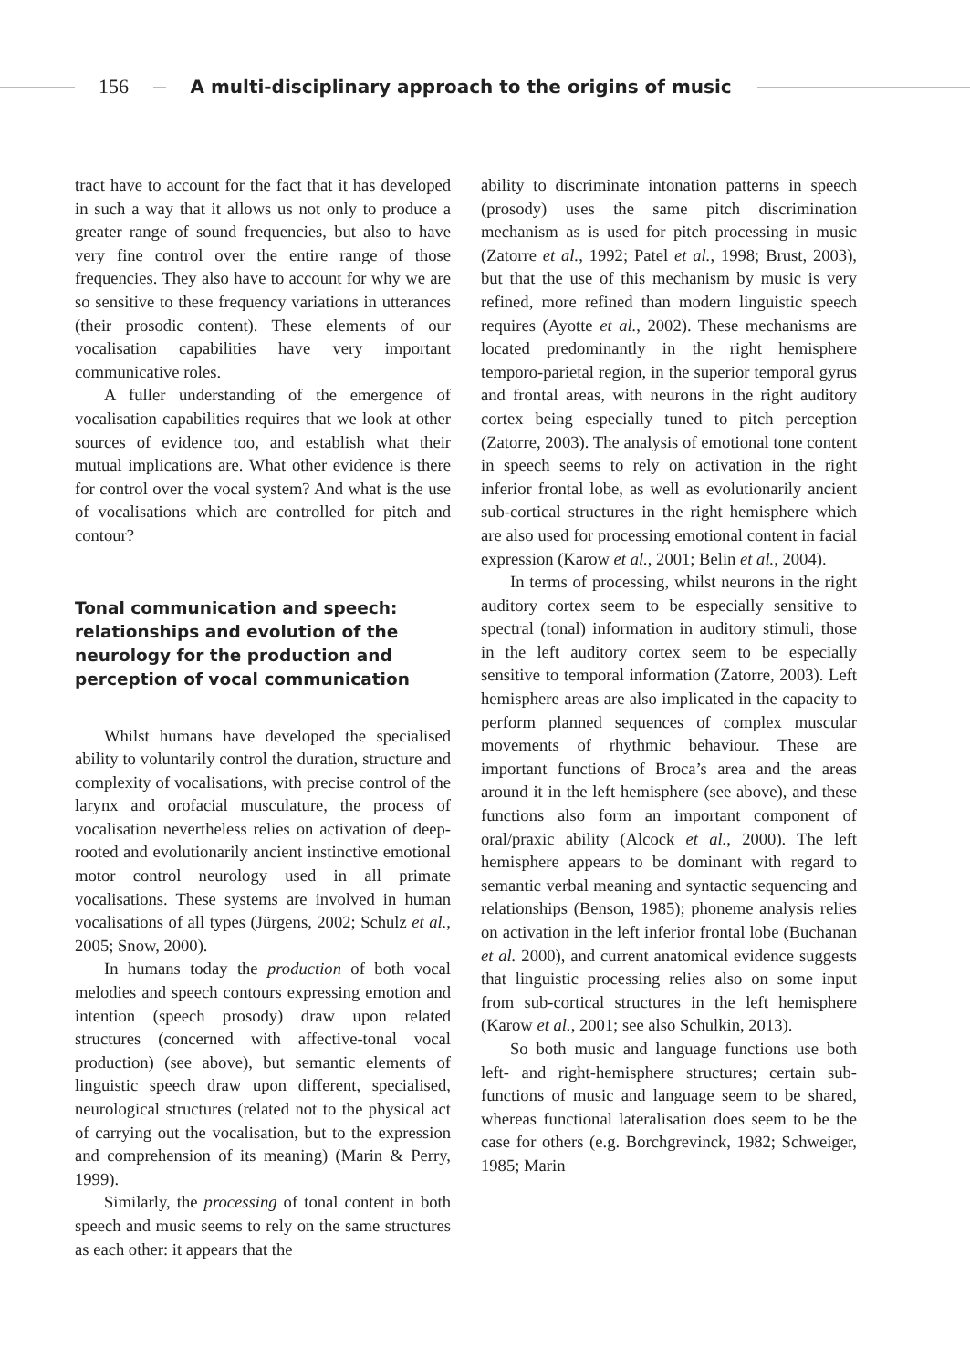156 A multi-disciplinary approach to the origins of music
tract have to account for the fact that it has developed in such a way that it allows us not only to produce a greater range of sound frequencies, but also to have very fine control over the entire range of those frequencies. They also have to account for why we are so sensitive to these frequency variations in utterances (their prosodic content). These elements of our vocalisation capabilities have very important communicative roles.
A fuller understanding of the emergence of vocalisation capabilities requires that we look at other sources of evidence too, and establish what their mutual implications are. What other evidence is there for control over the vocal system? And what is the use of vocalisations which are controlled for pitch and contour?
Tonal communication and speech: relationships and evolution of the neurology for the production and perception of vocal communication
Whilst humans have developed the specialised ability to voluntarily control the duration, structure and complexity of vocalisations, with precise control of the larynx and orofacial musculature, the process of vocalisation nevertheless relies on activation of deep-rooted and evolutionarily ancient instinctive emotional motor control neurology used in all primate vocalisations. These systems are involved in human vocalisations of all types (Jürgens, 2002; Schulz et al., 2005; Snow, 2000).
In humans today the production of both vocal melodies and speech contours expressing emotion and intention (speech prosody) draw upon related structures (concerned with affective-tonal vocal production) (see above), but semantic elements of linguistic speech draw upon different, specialised, neurological structures (related not to the physical act of carrying out the vocalisation, but to the expression and comprehension of its meaning) (Marin & Perry, 1999).
Similarly, the processing of tonal content in both speech and music seems to rely on the same structures as each other: it appears that the
ability to discriminate intonation patterns in speech (prosody) uses the same pitch discrimination mechanism as is used for pitch processing in music (Zatorre et al., 1992; Patel et al., 1998; Brust, 2003), but that the use of this mechanism by music is very refined, more refined than modern linguistic speech requires (Ayotte et al., 2002). These mechanisms are located predominantly in the right hemisphere temporo-parietal region, in the superior temporal gyrus and frontal areas, with neurons in the right auditory cortex being especially tuned to pitch perception (Zatorre, 2003). The analysis of emotional tone content in speech seems to rely on activation in the right inferior frontal lobe, as well as evolutionarily ancient sub-cortical structures in the right hemisphere which are also used for processing emotional content in facial expression (Karow et al., 2001; Belin et al., 2004).
In terms of processing, whilst neurons in the right auditory cortex seem to be especially sensitive to spectral (tonal) information in auditory stimuli, those in the left auditory cortex seem to be especially sensitive to temporal information (Zatorre, 2003). Left hemisphere areas are also implicated in the capacity to perform planned sequences of complex muscular movements of rhythmic behaviour. These are important functions of Broca’s area and the areas around it in the left hemisphere (see above), and these functions also form an important component of oral/praxic ability (Alcock et al., 2000). The left hemisphere appears to be dominant with regard to semantic verbal meaning and syntactic sequencing and relationships (Benson, 1985); phoneme analysis relies on activation in the left inferior frontal lobe (Buchanan et al. 2000), and current anatomical evidence suggests that linguistic processing relies also on some input from sub-cortical structures in the left hemisphere (Karow et al., 2001; see also Schulkin, 2013).
So both music and language functions use both left- and right-hemisphere structures; certain sub-functions of music and language seem to be shared, whereas functional lateralisation does seem to be the case for others (e.g. Borchgrevinck, 1982; Schweiger, 1985; Marin